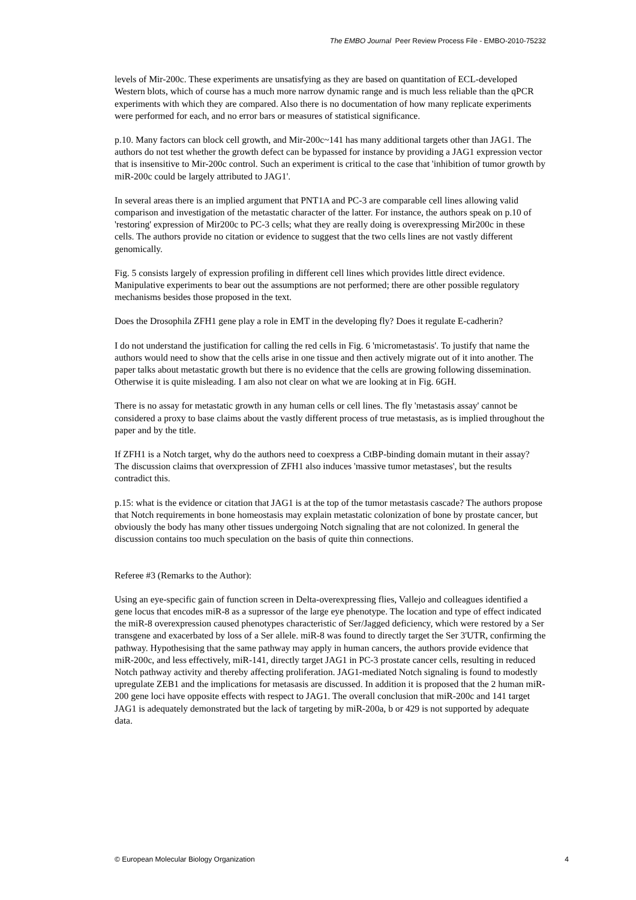The EMBO Journal Peer Review Process File - EMBO-2010-75232
levels of Mir-200c. These experiments are unsatisfying as they are based on quantitation of ECL-developed Western blots, which of course has a much more narrow dynamic range and is much less reliable than the qPCR experiments with which they are compared. Also there is no documentation of how many replicate experiments were performed for each, and no error bars or measures of statistical significance.
p.10. Many factors can block cell growth, and Mir-200c~141 has many additional targets other than JAG1. The authors do not test whether the growth defect can be bypassed for instance by providing a JAG1 expression vector that is insensitive to Mir-200c control. Such an experiment is critical to the case that 'inhibition of tumor growth by miR-200c could be largely attributed to JAG1'.
In several areas there is an implied argument that PNT1A and PC-3 are comparable cell lines allowing valid comparison and investigation of the metastatic character of the latter. For instance, the authors speak on p.10 of 'restoring' expression of Mir200c to PC-3 cells; what they are really doing is overexpressing Mir200c in these cells. The authors provide no citation or evidence to suggest that the two cells lines are not vastly different genomically.
Fig. 5 consists largely of expression profiling in different cell lines which provides little direct evidence. Manipulative experiments to bear out the assumptions are not performed; there are other possible regulatory mechanisms besides those proposed in the text.
Does the Drosophila ZFH1 gene play a role in EMT in the developing fly? Does it regulate E-cadherin?
I do not understand the justification for calling the red cells in Fig. 6 'micrometastasis'. To justify that name the authors would need to show that the cells arise in one tissue and then actively migrate out of it into another. The paper talks about metastatic growth but there is no evidence that the cells are growing following dissemination. Otherwise it is quite misleading. I am also not clear on what we are looking at in Fig. 6GH.
There is no assay for metastatic growth in any human cells or cell lines. The fly 'metastasis assay' cannot be considered a proxy to base claims about the vastly different process of true metastasis, as is implied throughout the paper and by the title.
If ZFH1 is a Notch target, why do the authors need to coexpress a CtBP-binding domain mutant in their assay? The discussion claims that overxpression of ZFH1 also induces 'massive tumor metastases', but the results contradict this.
p.15: what is the evidence or citation that JAG1 is at the top of the tumor metastasis cascade? The authors propose that Notch requirements in bone homeostasis may explain metastatic colonization of bone by prostate cancer, but obviously the body has many other tissues undergoing Notch signaling that are not colonized. In general the discussion contains too much speculation on the basis of quite thin connections.
Referee #3 (Remarks to the Author):
Using an eye-specific gain of function screen in Delta-overexpressing flies, Vallejo and colleagues identified a gene locus that encodes miR-8 as a supressor of the large eye phenotype. The location and type of effect indicated the miR-8 overexpression caused phenotypes characteristic of Ser/Jagged deficiency, which were restored by a Ser transgene and exacerbated by loss of a Ser allele. miR-8 was found to directly target the Ser 3'UTR, confirming the pathway. Hypothesising that the same pathway may apply in human cancers, the authors provide evidence that miR-200c, and less effectively, miR-141, directly target JAG1 in PC-3 prostate cancer cells, resulting in reduced Notch pathway activity and thereby affecting proliferation. JAG1-mediated Notch signaling is found to modestly upregulate ZEB1 and the implications for metasasis are discussed. In addition it is proposed that the 2 human miR-200 gene loci have opposite effects with respect to JAG1. The overall conclusion that miR-200c and 141 target JAG1 is adequately demonstrated but the lack of targeting by miR-200a, b or 429 is not supported by adequate data.
© European Molecular Biology Organization 4